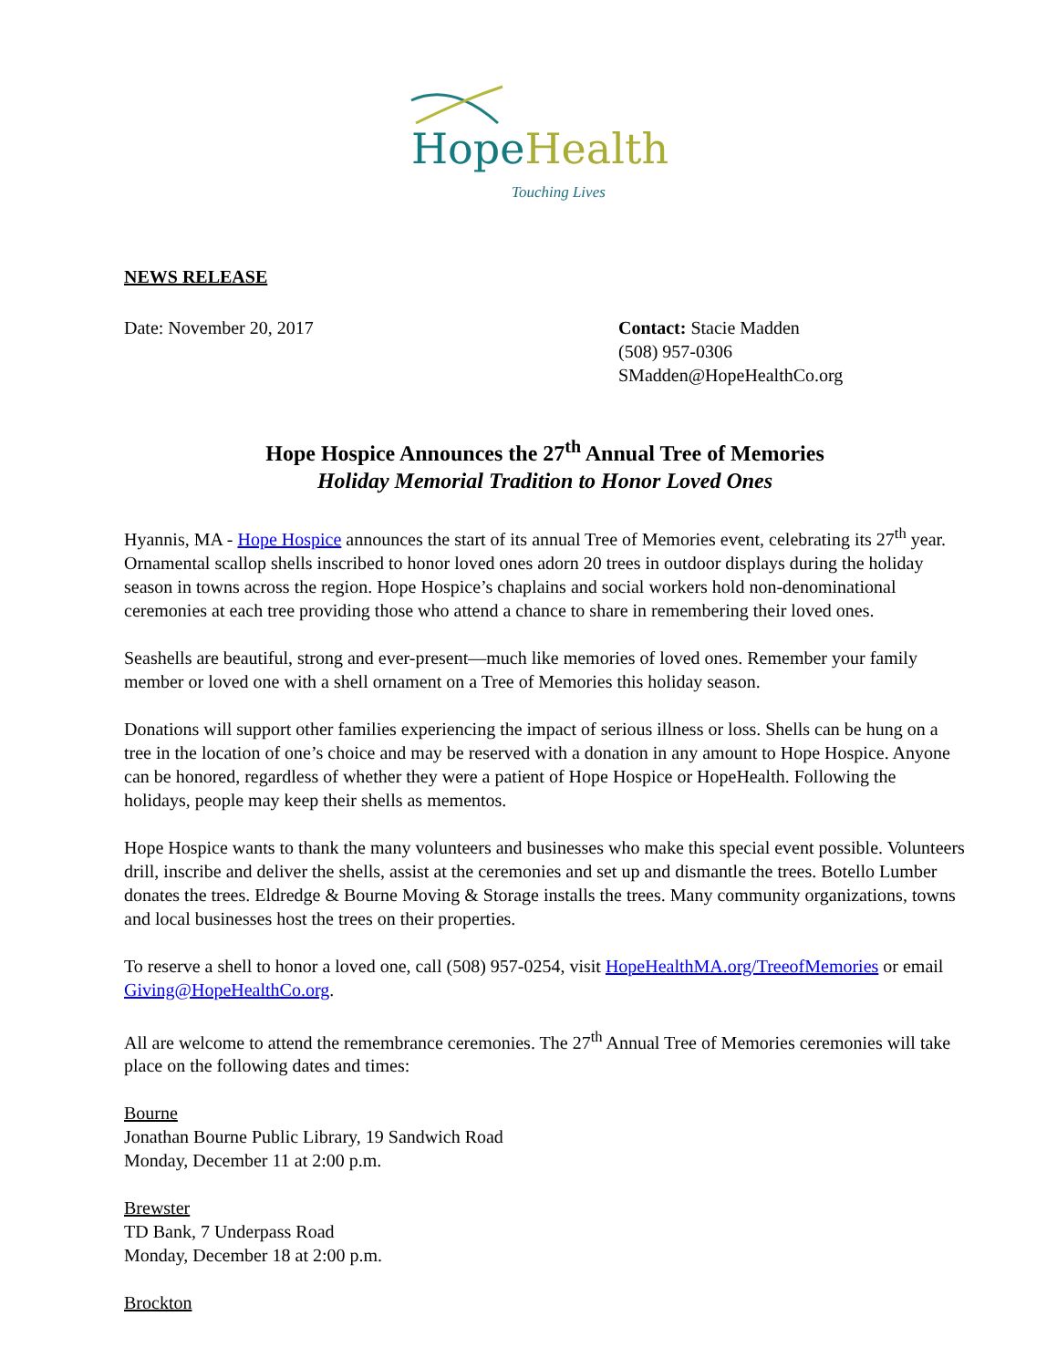Hope Health
Touching Lives
NEWS RELEASE
Date: November 20, 2017 Contact: Stacie Madden
(508) 957-0306
SMadden@HopeHealthCo.org
Hope Hospice Announces the 27<sup>th</sup> Annual Tree of Memories
Holiday Memorial Tradition to Honor Loved Ones
Hyannis, MA - Hope Hospice announces the start of its annual Tree of Memories event, celebrating its 27<sup>th</sup> year. Ornamental scallop shells inscribed to honor loved ones adorn 20 trees in outdoor displays during the holiday season in towns across the region. Hope Hospice’s chaplains and social workers hold non-denominational ceremonies at each tree providing those who attend a chance to share in remembering their loved ones.
Seashells are beautiful, strong and ever-present—much like memories of loved ones. Remember your family member or loved one with a shell ornament on a Tree of Memories this holiday season.
Donations will support other families experiencing the impact of serious illness or loss. Shells can be hung on a tree in the location of one’s choice and may be reserved with a donation in any amount to Hope Hospice. Anyone can be honored, regardless of whether they were a patient of Hope Hospice or HopeHealth. Following the holidays, people may keep their shells as mementos.
Hope Hospice wants to thank the many volunteers and businesses who make this special event possible. Volunteers drill, inscribe and deliver the shells, assist at the ceremonies and set up and dismantle the trees. Botello Lumber donates the trees. Eldredge & Bourne Moving & Storage installs the trees. Many community organizations, towns and local businesses host the trees on their properties.
To reserve a shell to honor a loved one, call (508) 957-0254, visit HopeHealthMA.org/TreeofMemories or email Giving@HopeHealthCo.org.
All are welcome to attend the remembrance ceremonies. The 27<sup>th</sup> Annual Tree of Memories ceremonies will take place on the following dates and times:
Bourne
Jonathan Bourne Public Library, 19 Sandwich Road
Monday, December 11 at 2:00 p.m.
Brewster
TD Bank, 7 Underpass Road
Monday, December 18 at 2:00 p.m.
Brockton